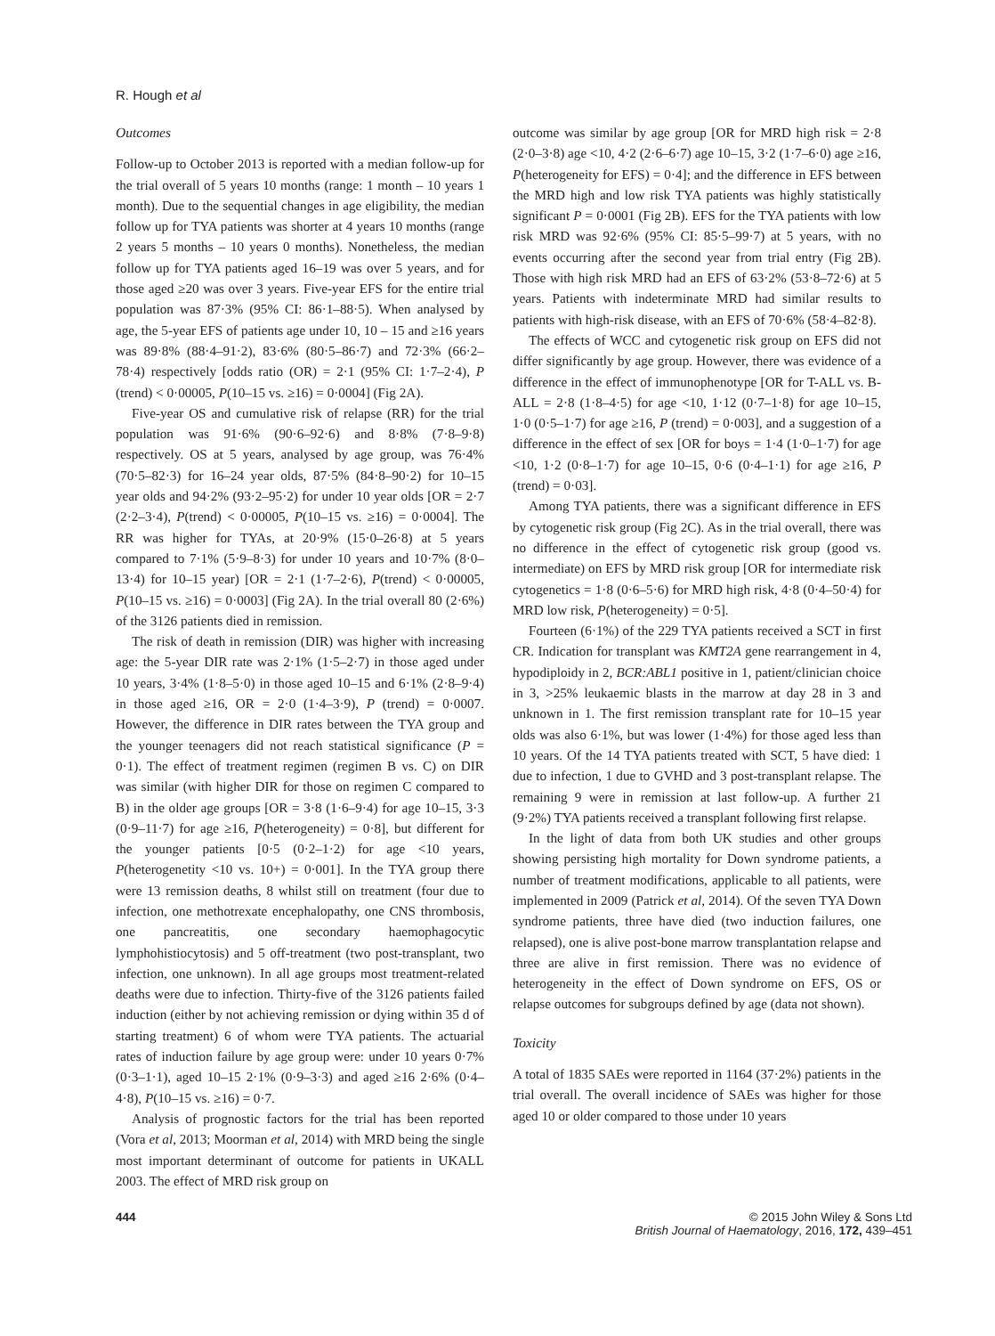R. Hough et al
Outcomes
Follow-up to October 2013 is reported with a median follow-up for the trial overall of 5 years 10 months (range: 1 month – 10 years 1 month). Due to the sequential changes in age eligibility, the median follow up for TYA patients was shorter at 4 years 10 months (range 2 years 5 months – 10 years 0 months). Nonetheless, the median follow up for TYA patients aged 16–19 was over 5 years, and for those aged ≥20 was over 3 years. Five-year EFS for the entire trial population was 87·3% (95% CI: 86·1–88·5). When analysed by age, the 5-year EFS of patients age under 10, 10 – 15 and ≥16 years was 89·8% (88·4–91·2), 83·6% (80·5–86·7) and 72·3% (66·2–78·4) respectively [odds ratio (OR) = 2·1 (95% CI: 1·7–2·4), P (trend) < 0·00005, P(10–15 vs. ≥16) = 0·0004] (Fig 2A).
Five-year OS and cumulative risk of relapse (RR) for the trial population was 91·6% (90·6–92·6) and 8·8% (7·8–9·8) respectively. OS at 5 years, analysed by age group, was 76·4% (70·5–82·3) for 16–24 year olds, 87·5% (84·8–90·2) for 10–15 year olds and 94·2% (93·2–95·2) for under 10 year olds [OR = 2·7 (2·2–3·4), P(trend) < 0·00005, P(10–15 vs. ≥16) = 0·0004]. The RR was higher for TYAs, at 20·9% (15·0–26·8) at 5 years compared to 7·1% (5·9–8·3) for under 10 years and 10·7% (8·0–13·4) for 10–15 year) [OR = 2·1 (1·7–2·6), P(trend) < 0·00005, P(10–15 vs. ≥16) = 0·0003] (Fig 2A). In the trial overall 80 (2·6%) of the 3126 patients died in remission.
The risk of death in remission (DIR) was higher with increasing age: the 5-year DIR rate was 2·1% (1·5–2·7) in those aged under 10 years, 3·4% (1·8–5·0) in those aged 10–15 and 6·1% (2·8–9·4) in those aged ≥16, OR = 2·0 (1·4–3·9), P (trend) = 0·0007. However, the difference in DIR rates between the TYA group and the younger teenagers did not reach statistical significance (P = 0·1). The effect of treatment regimen (regimen B vs. C) on DIR was similar (with higher DIR for those on regimen C compared to B) in the older age groups [OR = 3·8 (1·6–9·4) for age 10–15, 3·3 (0·9–11·7) for age ≥16, P(heterogeneity) = 0·8], but different for the younger patients [0·5 (0·2–1·2) for age <10 years, P(heterogenetity <10 vs. 10+) = 0·001]. In the TYA group there were 13 remission deaths, 8 whilst still on treatment (four due to infection, one methotrexate encephalopathy, one CNS thrombosis, one pancreatitis, one secondary haemophagocytic lymphohistiocytosis) and 5 off-treatment (two post-transplant, two infection, one unknown). In all age groups most treatment-related deaths were due to infection. Thirty-five of the 3126 patients failed induction (either by not achieving remission or dying within 35 d of starting treatment) 6 of whom were TYA patients. The actuarial rates of induction failure by age group were: under 10 years 0·7% (0·3–1·1), aged 10–15 2·1% (0·9–3·3) and aged ≥16 2·6% (0·4–4·8), P(10–15 vs. ≥16) = 0·7.
Analysis of prognostic factors for the trial has been reported (Vora et al, 2013; Moorman et al, 2014) with MRD being the single most important determinant of outcome for patients in UKALL 2003. The effect of MRD risk group on
outcome was similar by age group [OR for MRD high risk = 2·8 (2·0–3·8) age <10, 4·2 (2·6–6·7) age 10–15, 3·2 (1·7–6·0) age ≥16, P(heterogeneity for EFS) = 0·4]; and the difference in EFS between the MRD high and low risk TYA patients was highly statistically significant P = 0·0001 (Fig 2B). EFS for the TYA patients with low risk MRD was 92·6% (95% CI: 85·5–99·7) at 5 years, with no events occurring after the second year from trial entry (Fig 2B). Those with high risk MRD had an EFS of 63·2% (53·8–72·6) at 5 years. Patients with indeterminate MRD had similar results to patients with high-risk disease, with an EFS of 70·6% (58·4–82·8).
The effects of WCC and cytogenetic risk group on EFS did not differ significantly by age group. However, there was evidence of a difference in the effect of immunophenotype [OR for T-ALL vs. B-ALL = 2·8 (1·8–4·5) for age <10, 1·12 (0·7–1·8) for age 10–15, 1·0 (0·5–1·7) for age ≥16, P (trend) = 0·003], and a suggestion of a difference in the effect of sex [OR for boys = 1·4 (1·0–1·7) for age <10, 1·2 (0·8–1·7) for age 10–15, 0·6 (0·4–1·1) for age ≥16, P (trend) = 0·03].
Among TYA patients, there was a significant difference in EFS by cytogenetic risk group (Fig 2C). As in the trial overall, there was no difference in the effect of cytogenetic risk group (good vs. intermediate) on EFS by MRD risk group [OR for intermediate risk cytogenetics = 1·8 (0·6–5·6) for MRD high risk, 4·8 (0·4–50·4) for MRD low risk, P(heterogeneity) = 0·5].
Fourteen (6·1%) of the 229 TYA patients received a SCT in first CR. Indication for transplant was KMT2A gene rearrangement in 4, hypodiploidy in 2, BCR:ABL1 positive in 1, patient/clinician choice in 3, >25% leukaemic blasts in the marrow at day 28 in 3 and unknown in 1. The first remission transplant rate for 10–15 year olds was also 6·1%, but was lower (1·4%) for those aged less than 10 years. Of the 14 TYA patients treated with SCT, 5 have died: 1 due to infection, 1 due to GVHD and 3 post-transplant relapse. The remaining 9 were in remission at last follow-up. A further 21 (9·2%) TYA patients received a transplant following first relapse.
In the light of data from both UK studies and other groups showing persisting high mortality for Down syndrome patients, a number of treatment modifications, applicable to all patients, were implemented in 2009 (Patrick et al, 2014). Of the seven TYA Down syndrome patients, three have died (two induction failures, one relapsed), one is alive post-bone marrow transplantation relapse and three are alive in first remission. There was no evidence of heterogeneity in the effect of Down syndrome on EFS, OS or relapse outcomes for subgroups defined by age (data not shown).
Toxicity
A total of 1835 SAEs were reported in 1164 (37·2%) patients in the trial overall. The overall incidence of SAEs was higher for those aged 10 or older compared to those under 10 years
444 © 2015 John Wiley & Sons Ltd
British Journal of Haematology, 2016, 172, 439–451